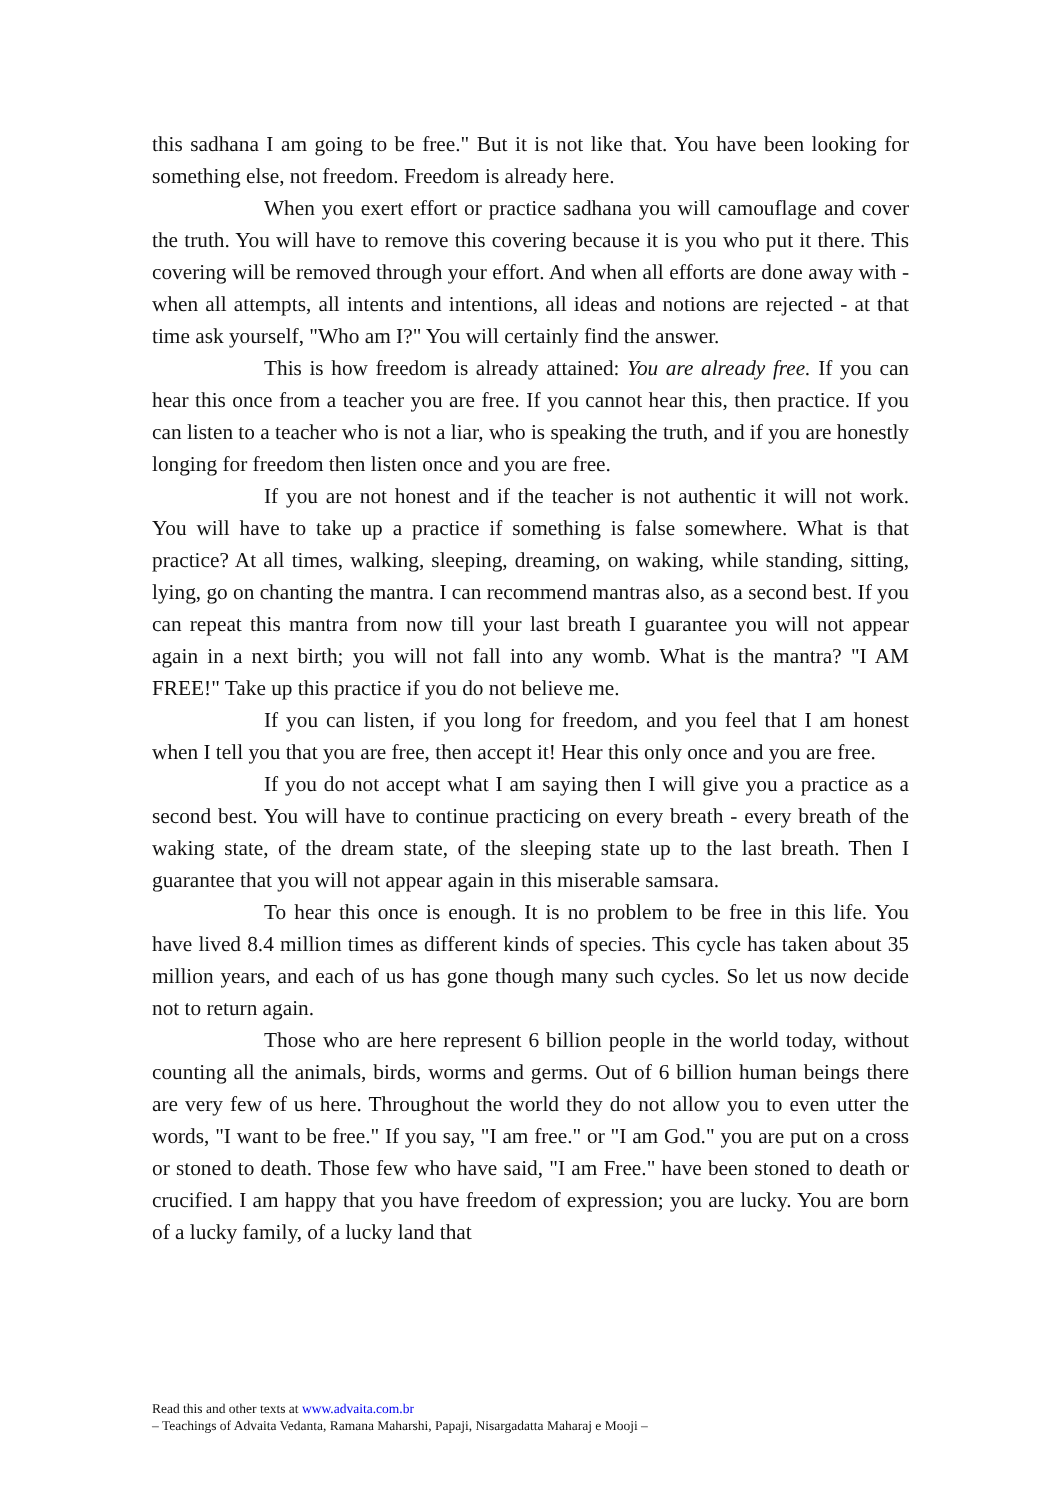this sadhana I am going to be free." But it is not like that. You have been looking for something else, not freedom. Freedom is already here.
When you exert effort or practice sadhana you will camouflage and cover the truth. You will have to remove this covering because it is you who put it there. This covering will be removed through your effort. And when all efforts are done away with - when all attempts, all intents and intentions, all ideas and notions are rejected - at that time ask yourself, "Who am I?" You will certainly find the answer.
This is how freedom is already attained: You are already free. If you can hear this once from a teacher you are free. If you cannot hear this, then practice. If you can listen to a teacher who is not a liar, who is speaking the truth, and if you are honestly longing for freedom then listen once and you are free.
If you are not honest and if the teacher is not authentic it will not work. You will have to take up a practice if something is false somewhere. What is that practice? At all times, walking, sleeping, dreaming, on waking, while standing, sitting, lying, go on chanting the mantra. I can recommend mantras also, as a second best. If you can repeat this mantra from now till your last breath I guarantee you will not appear again in a next birth; you will not fall into any womb. What is the mantra? "I AM FREE!" Take up this practice if you do not believe me.
If you can listen, if you long for freedom, and you feel that I am honest when I tell you that you are free, then accept it! Hear this only once and you are free.
If you do not accept what I am saying then I will give you a practice as a second best. You will have to continue practicing on every breath - every breath of the waking state, of the dream state, of the sleeping state up to the last breath. Then I guarantee that you will not appear again in this miserable samsara.
To hear this once is enough. It is no problem to be free in this life. You have lived 8.4 million times as different kinds of species. This cycle has taken about 35 million years, and each of us has gone though many such cycles. So let us now decide not to return again.
Those who are here represent 6 billion people in the world today, without counting all the animals, birds, worms and germs. Out of 6 billion human beings there are very few of us here. Throughout the world they do not allow you to even utter the words, "I want to be free." If you say, "I am free." or "I am God." you are put on a cross or stoned to death. Those few who have said, "I am Free." have been stoned to death or crucified. I am happy that you have freedom of expression; you are lucky. You are born of a lucky family, of a lucky land that
Read this and other texts at www.advaita.com.br
– Teachings of Advaita Vedanta, Ramana Maharshi, Papaji, Nisargadatta Maharaj e Mooji –